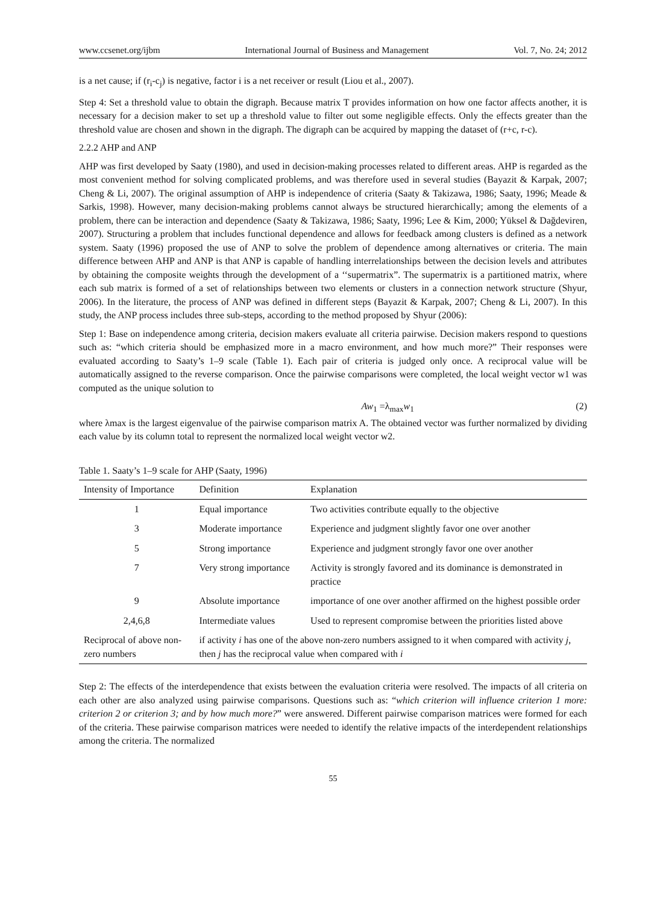www.ccsenet.org/ijbm International Journal of Business and Management Vol. 7, No. 24; 2012
is a net cause; if (r<sub>i</sub>-c<sub>j</sub>) is negative, factor i is a net receiver or result (Liou et al., 2007).
Step 4: Set a threshold value to obtain the digraph. Because matrix T provides information on how one factor affects another, it is necessary for a decision maker to set up a threshold value to filter out some negligible effects. Only the effects greater than the threshold value are chosen and shown in the digraph. The digraph can be acquired by mapping the dataset of (r+c, r-c).
2.2.2 AHP and ANP
AHP was first developed by Saaty (1980), and used in decision-making processes related to different areas. AHP is regarded as the most convenient method for solving complicated problems, and was therefore used in several studies (Bayazit & Karpak, 2007; Cheng & Li, 2007). The original assumption of AHP is independence of criteria (Saaty & Takizawa, 1986; Saaty, 1996; Meade & Sarkis, 1998). However, many decision-making problems cannot always be structured hierarchically; among the elements of a problem, there can be interaction and dependence (Saaty & Takizawa, 1986; Saaty, 1996; Lee & Kim, 2000; Yüksel & Dağdeviren, 2007). Structuring a problem that includes functional dependence and allows for feedback among clusters is defined as a network system. Saaty (1996) proposed the use of ANP to solve the problem of dependence among alternatives or criteria. The main difference between AHP and ANP is that ANP is capable of handling interrelationships between the decision levels and attributes by obtaining the composite weights through the development of a ‘‘supermatrix”. The supermatrix is a partitioned matrix, where each sub matrix is formed of a set of relationships between two elements or clusters in a connection network structure (Shyur, 2006). In the literature, the process of ANP was defined in different steps (Bayazit & Karpak, 2007; Cheng & Li, 2007). In this study, the ANP process includes three sub-steps, according to the method proposed by Shyur (2006):
Step 1: Base on independence among criteria, decision makers evaluate all criteria pairwise. Decision makers respond to questions such as: “which criteria should be emphasized more in a macro environment, and how much more?” Their responses were evaluated according to Saaty’s 1–9 scale (Table 1). Each pair of criteria is judged only once. A reciprocal value will be automatically assigned to the reverse comparison. Once the pairwise comparisons were completed, the local weight vector w1 was computed as the unique solution to
Aw<sub>1</sub> =λ<sub>max</sub>w<sub>1</sub> (2)
where λmax is the largest eigenvalue of the pairwise comparison matrix A. The obtained vector was further normalized by dividing each value by its column total to represent the normalized local weight vector w2.
Table 1. Saaty’s 1–9 scale for AHP (Saaty, 1996)
| Intensity of Importance | Definition | Explanation |
| --- | --- | --- |
| 1 | Equal importance | Two activities contribute equally to the objective |
| 3 | Moderate importance | Experience and judgment slightly favor one over another |
| 5 | Strong importance | Experience and judgment strongly favor one over another |
| 7 | Very strong importance | Activity is strongly favored and its dominance is demonstrated in practice |
| 9 | Absolute importance | importance of one over another affirmed on the highest possible order |
| 2,4,6,8 | Intermediate values | Used to represent compromise between the priorities listed above |
| Reciprocal of above non-zero numbers | if activity i has one of the above non-zero numbers assigned to it when compared with activity j , then j has the reciprocal value when compared with i | |
Step 2: The effects of the interdependence that exists between the evaluation criteria were resolved. The impacts of all criteria on each other are also analyzed using pairwise comparisons. Questions such as: “which criterion will influence criterion 1 more: criterion 2 or criterion 3; and by how much more?” were answered. Different pairwise comparison matrices were formed for each of the criteria. These pairwise comparison matrices were needed to identify the relative impacts of the interdependent relationships among the criteria. The normalized
55